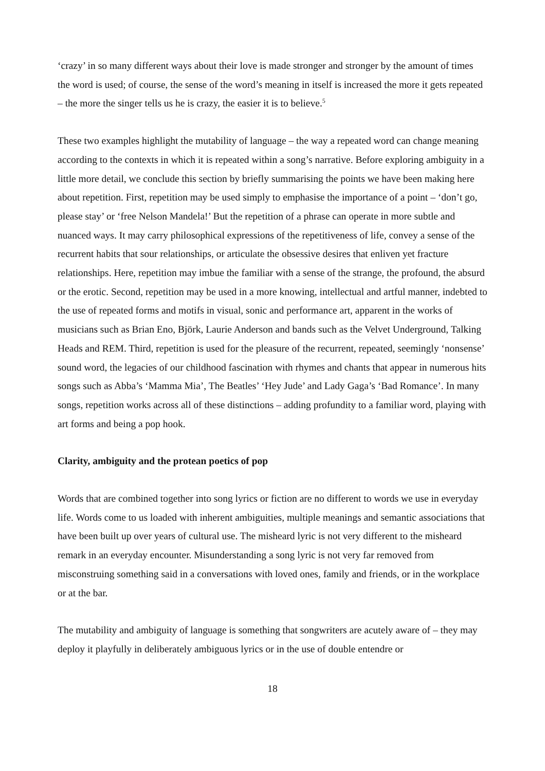‘crazy’ in so many different ways about their love is made stronger and stronger by the amount of times the word is used; of course, the sense of the word’s meaning in itself is increased the more it gets repeated – the more the singer tells us he is crazy, the easier it is to believe.<sup>5</sup>
These two examples highlight the mutability of language – the way a repeated word can change meaning according to the contexts in which it is repeated within a song’s narrative. Before exploring ambiguity in a little more detail, we conclude this section by briefly summarising the points we have been making here about repetition. First, repetition may be used simply to emphasise the importance of a point – ‘don’t go, please stay’ or ‘free Nelson Mandela!’ But the repetition of a phrase can operate in more subtle and nuanced ways. It may carry philosophical expressions of the repetitiveness of life, convey a sense of the recurrent habits that sour relationships, or articulate the obsessive desires that enliven yet fracture relationships. Here, repetition may imbue the familiar with a sense of the strange, the profound, the absurd or the erotic. Second, repetition may be used in a more knowing, intellectual and artful manner, indebted to the use of repeated forms and motifs in visual, sonic and performance art, apparent in the works of musicians such as Brian Eno, Björk, Laurie Anderson and bands such as the Velvet Underground, Talking Heads and REM. Third, repetition is used for the pleasure of the recurrent, repeated, seemingly ‘nonsense’ sound word, the legacies of our childhood fascination with rhymes and chants that appear in numerous hits songs such as Abba’s ‘Mamma Mia’, The Beatles’ ‘Hey Jude’ and Lady Gaga’s ‘Bad Romance’. In many songs, repetition works across all of these distinctions – adding profundity to a familiar word, playing with art forms and being a pop hook.
Clarity, ambiguity and the protean poetics of pop
Words that are combined together into song lyrics or fiction are no different to words we use in everyday life. Words come to us loaded with inherent ambiguities, multiple meanings and semantic associations that have been built up over years of cultural use. The misheard lyric is not very different to the misheard remark in an everyday encounter. Misunderstanding a song lyric is not very far removed from misconstruing something said in a conversations with loved ones, family and friends, or in the workplace or at the bar.
The mutability and ambiguity of language is something that songwriters are acutely aware of – they may deploy it playfully in deliberately ambiguous lyrics or in the use of double entendre or
18